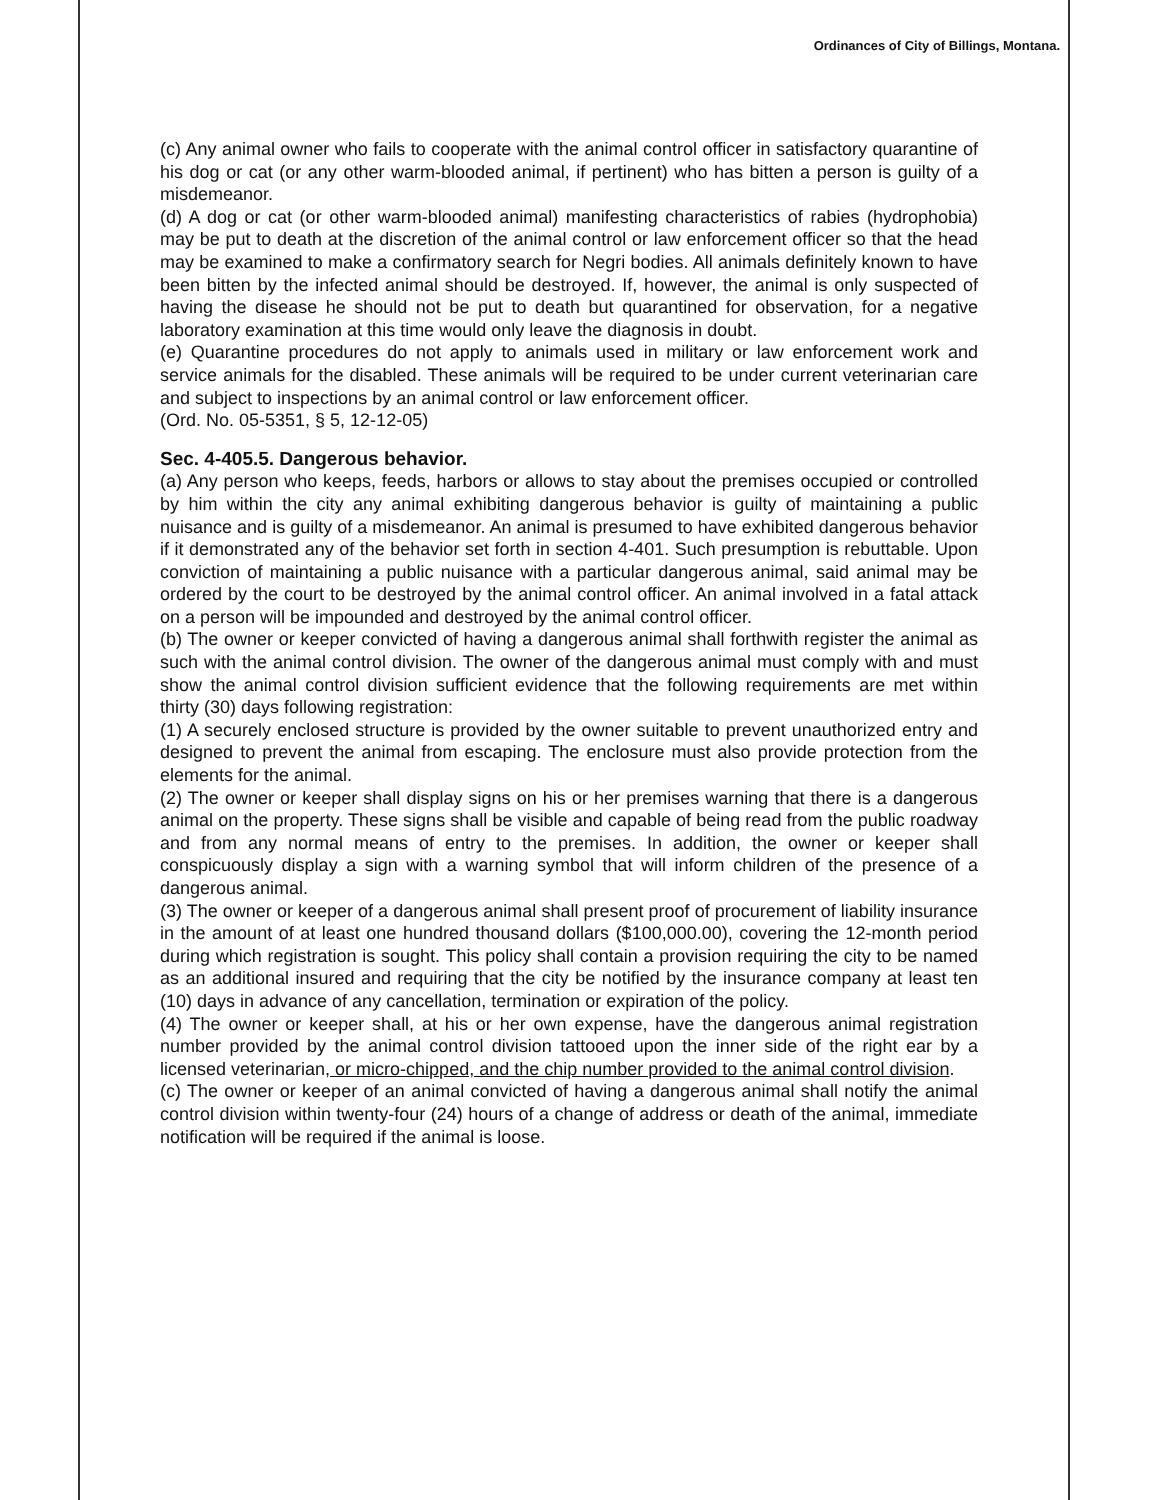Ordinances of City of Billings, Montana.
(c) Any animal owner who fails to cooperate with the animal control officer in satisfactory quarantine of his dog or cat (or any other warm-blooded animal, if pertinent) who has bitten a person is guilty of a misdemeanor.
(d) A dog or cat (or other warm-blooded animal) manifesting characteristics of rabies (hydrophobia) may be put to death at the discretion of the animal control or law enforcement officer so that the head may be examined to make a confirmatory search for Negri bodies. All animals definitely known to have been bitten by the infected animal should be destroyed. If, however, the animal is only suspected of having the disease he should not be put to death but quarantined for observation, for a negative laboratory examination at this time would only leave the diagnosis in doubt.
(e) Quarantine procedures do not apply to animals used in military or law enforcement work and service animals for the disabled. These animals will be required to be under current veterinarian care and subject to inspections by an animal control or law enforcement officer.
(Ord. No. 05-5351, § 5, 12-12-05)
Sec. 4-405.5. Dangerous behavior.
(a) Any person who keeps, feeds, harbors or allows to stay about the premises occupied or controlled by him within the city any animal exhibiting dangerous behavior is guilty of maintaining a public nuisance and is guilty of a misdemeanor. An animal is presumed to have exhibited dangerous behavior if it demonstrated any of the behavior set forth in section 4-401. Such presumption is rebuttable. Upon conviction of maintaining a public nuisance with a particular dangerous animal, said animal may be ordered by the court to be destroyed by the animal control officer. An animal involved in a fatal attack on a person will be impounded and destroyed by the animal control officer.
(b) The owner or keeper convicted of having a dangerous animal shall forthwith register the animal as such with the animal control division. The owner of the dangerous animal must comply with and must show the animal control division sufficient evidence that the following requirements are met within thirty (30) days following registration:
(1) A securely enclosed structure is provided by the owner suitable to prevent unauthorized entry and designed to prevent the animal from escaping. The enclosure must also provide protection from the elements for the animal.
(2) The owner or keeper shall display signs on his or her premises warning that there is a dangerous animal on the property. These signs shall be visible and capable of being read from the public roadway and from any normal means of entry to the premises. In addition, the owner or keeper shall conspicuously display a sign with a warning symbol that will inform children of the presence of a dangerous animal.
(3) The owner or keeper of a dangerous animal shall present proof of procurement of liability insurance in the amount of at least one hundred thousand dollars ($100,000.00), covering the 12-month period during which registration is sought. This policy shall contain a provision requiring the city to be named as an additional insured and requiring that the city be notified by the insurance company at least ten (10) days in advance of any cancellation, termination or expiration of the policy.
(4) The owner or keeper shall, at his or her own expense, have the dangerous animal registration number provided by the animal control division tattooed upon the inner side of the right ear by a licensed veterinarian, or micro-chipped, and the chip number provided to the animal control division.
(c) The owner or keeper of an animal convicted of having a dangerous animal shall notify the animal control division within twenty-four (24) hours of a change of address or death of the animal, immediate notification will be required if the animal is loose.